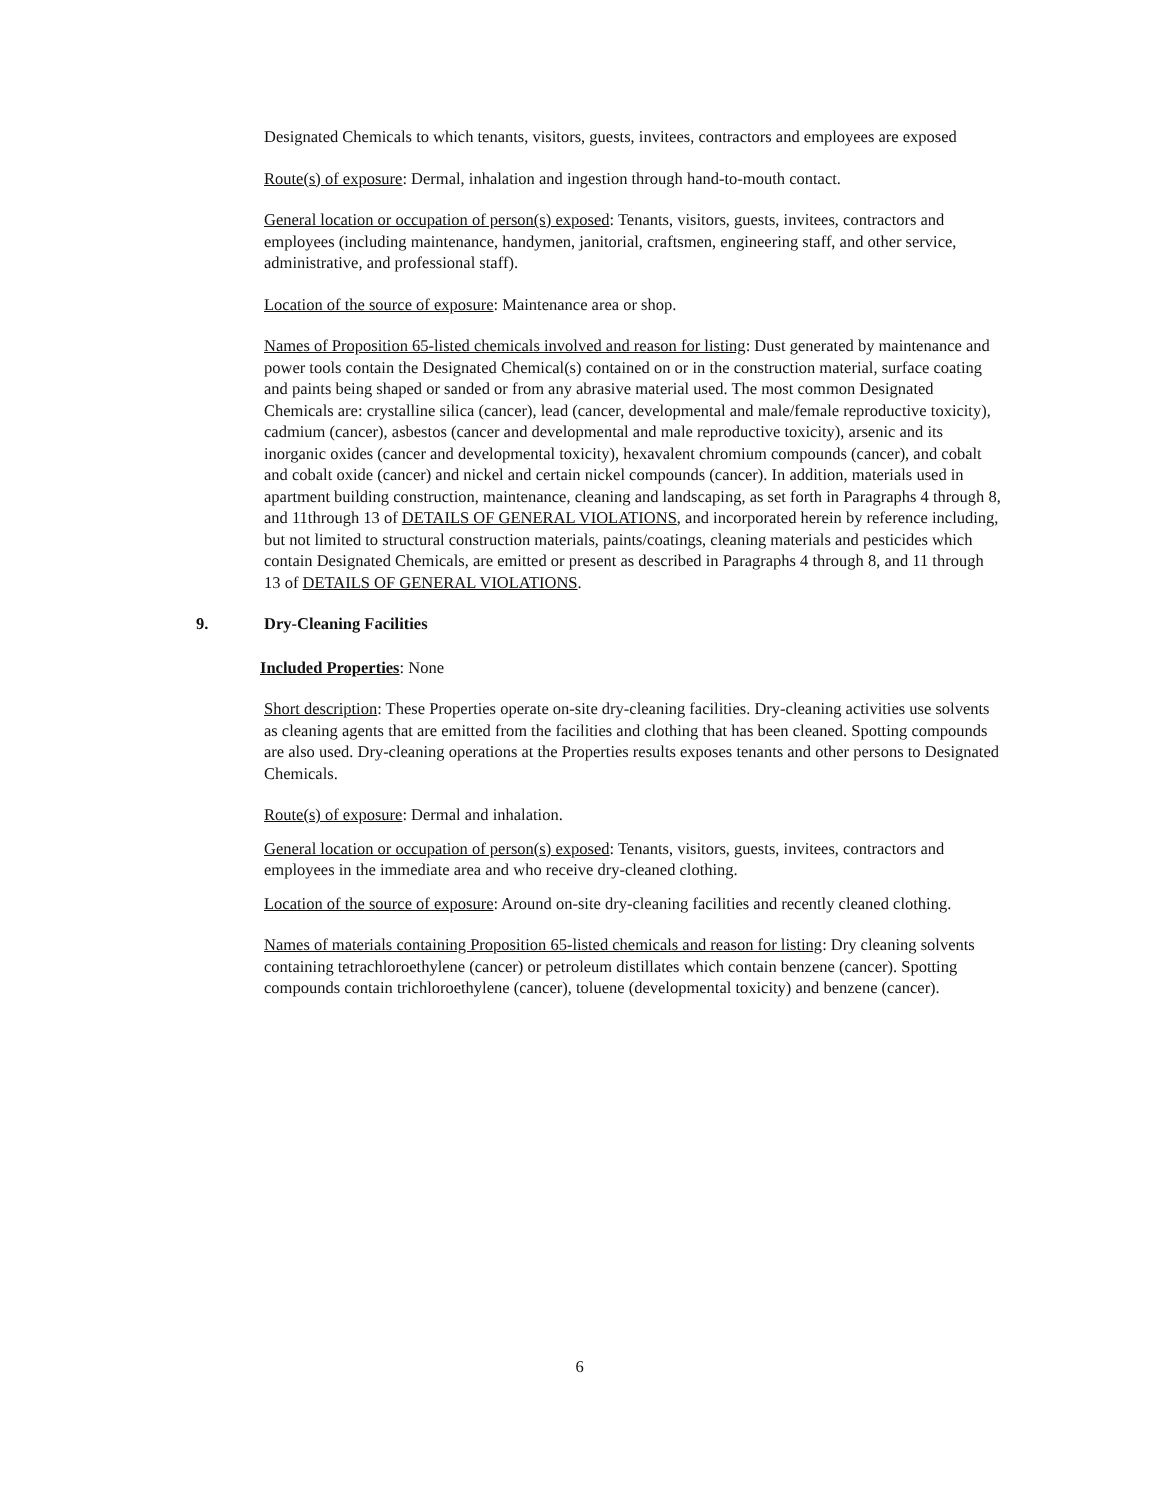Designated Chemicals to which tenants, visitors, guests, invitees, contractors and employees are exposed
Route(s) of exposure: Dermal, inhalation and ingestion through hand-to-mouth contact.
General location or occupation of person(s) exposed: Tenants, visitors, guests, invitees, contractors and employees (including maintenance, handymen, janitorial, craftsmen, engineering staff, and other service, administrative, and professional staff).
Location of the source of exposure: Maintenance area or shop.
Names of Proposition 65-listed chemicals involved and reason for listing: Dust generated by maintenance and power tools contain the Designated Chemical(s) contained on or in the construction material, surface coating and paints being shaped or sanded or from any abrasive material used. The most common Designated Chemicals are: crystalline silica (cancer), lead (cancer, developmental and male/female reproductive toxicity), cadmium (cancer), asbestos (cancer and developmental and male reproductive toxicity), arsenic and its inorganic oxides (cancer and developmental toxicity), hexavalent chromium compounds (cancer), and cobalt and cobalt oxide (cancer) and nickel and certain nickel compounds (cancer). In addition, materials used in apartment building construction, maintenance, cleaning and landscaping, as set forth in Paragraphs 4 through 8, and 11through 13 of DETAILS OF GENERAL VIOLATIONS, and incorporated herein by reference including, but not limited to structural construction materials, paints/coatings, cleaning materials and pesticides which contain Designated Chemicals, are emitted or present as described in Paragraphs 4 through 8, and 11 through 13 of DETAILS OF GENERAL VIOLATIONS.
9. Dry-Cleaning Facilities
Included Properties: None
Short description: These Properties operate on-site dry-cleaning facilities. Dry-cleaning activities use solvents as cleaning agents that are emitted from the facilities and clothing that has been cleaned. Spotting compounds are also used. Dry-cleaning operations at the Properties results exposes tenants and other persons to Designated Chemicals.
Route(s) of exposure: Dermal and inhalation.
General location or occupation of person(s) exposed: Tenants, visitors, guests, invitees, contractors and employees in the immediate area and who receive dry-cleaned clothing.
Location of the source of exposure: Around on-site dry-cleaning facilities and recently cleaned clothing.
Names of materials containing Proposition 65-listed chemicals and reason for listing: Dry cleaning solvents containing tetrachloroethylene (cancer) or petroleum distillates which contain benzene (cancer). Spotting compounds contain trichloroethylene (cancer), toluene (developmental toxicity) and benzene (cancer).
6